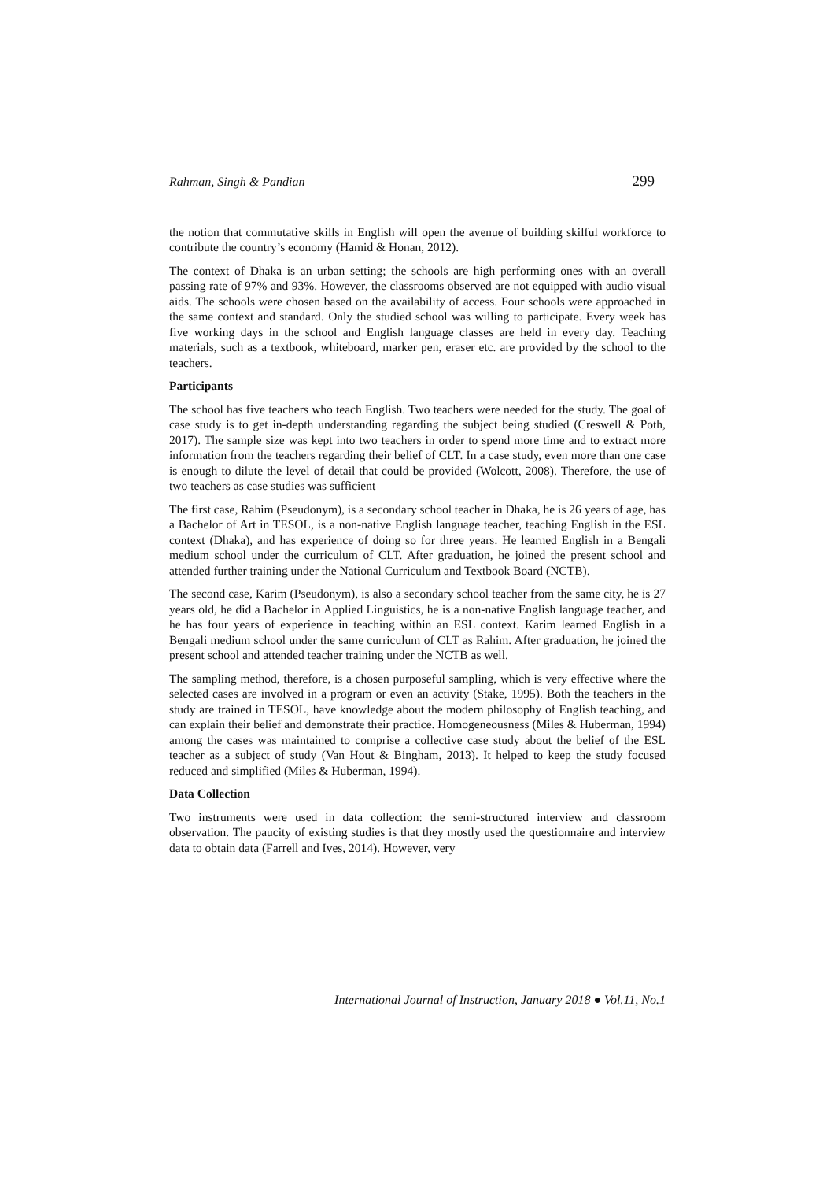Rahman, Singh & Pandian 299
the notion that commutative skills in English will open the avenue of building skilful workforce to contribute the country’s economy (Hamid & Honan, 2012).
The context of Dhaka is an urban setting; the schools are high performing ones with an overall passing rate of 97% and 93%. However, the classrooms observed are not equipped with audio visual aids. The schools were chosen based on the availability of access. Four schools were approached in the same context and standard. Only the studied school was willing to participate. Every week has five working days in the school and English language classes are held in every day. Teaching materials, such as a textbook, whiteboard, marker pen, eraser etc. are provided by the school to the teachers.
Participants
The school has five teachers who teach English. Two teachers were needed for the study. The goal of case study is to get in-depth understanding regarding the subject being studied (Creswell & Poth, 2017). The sample size was kept into two teachers in order to spend more time and to extract more information from the teachers regarding their belief of CLT. In a case study, even more than one case is enough to dilute the level of detail that could be provided (Wolcott, 2008). Therefore, the use of two teachers as case studies was sufficient
The first case, Rahim (Pseudonym), is a secondary school teacher in Dhaka, he is 26 years of age, has a Bachelor of Art in TESOL, is a non-native English language teacher, teaching English in the ESL context (Dhaka), and has experience of doing so for three years. He learned English in a Bengali medium school under the curriculum of CLT. After graduation, he joined the present school and attended further training under the National Curriculum and Textbook Board (NCTB).
The second case, Karim (Pseudonym), is also a secondary school teacher from the same city, he is 27 years old, he did a Bachelor in Applied Linguistics, he is a non-native English language teacher, and he has four years of experience in teaching within an ESL context. Karim learned English in a Bengali medium school under the same curriculum of CLT as Rahim. After graduation, he joined the present school and attended teacher training under the NCTB as well.
The sampling method, therefore, is a chosen purposeful sampling, which is very effective where the selected cases are involved in a program or even an activity (Stake, 1995). Both the teachers in the study are trained in TESOL, have knowledge about the modern philosophy of English teaching, and can explain their belief and demonstrate their practice. Homogeneousness (Miles & Huberman, 1994) among the cases was maintained to comprise a collective case study about the belief of the ESL teacher as a subject of study (Van Hout & Bingham, 2013). It helped to keep the study focused reduced and simplified (Miles & Huberman, 1994).
Data Collection
Two instruments were used in data collection: the semi-structured interview and classroom observation. The paucity of existing studies is that they mostly used the questionnaire and interview data to obtain data (Farrell and Ives, 2014). However, very
International Journal of Instruction, January 2018 ● Vol.11, No.1